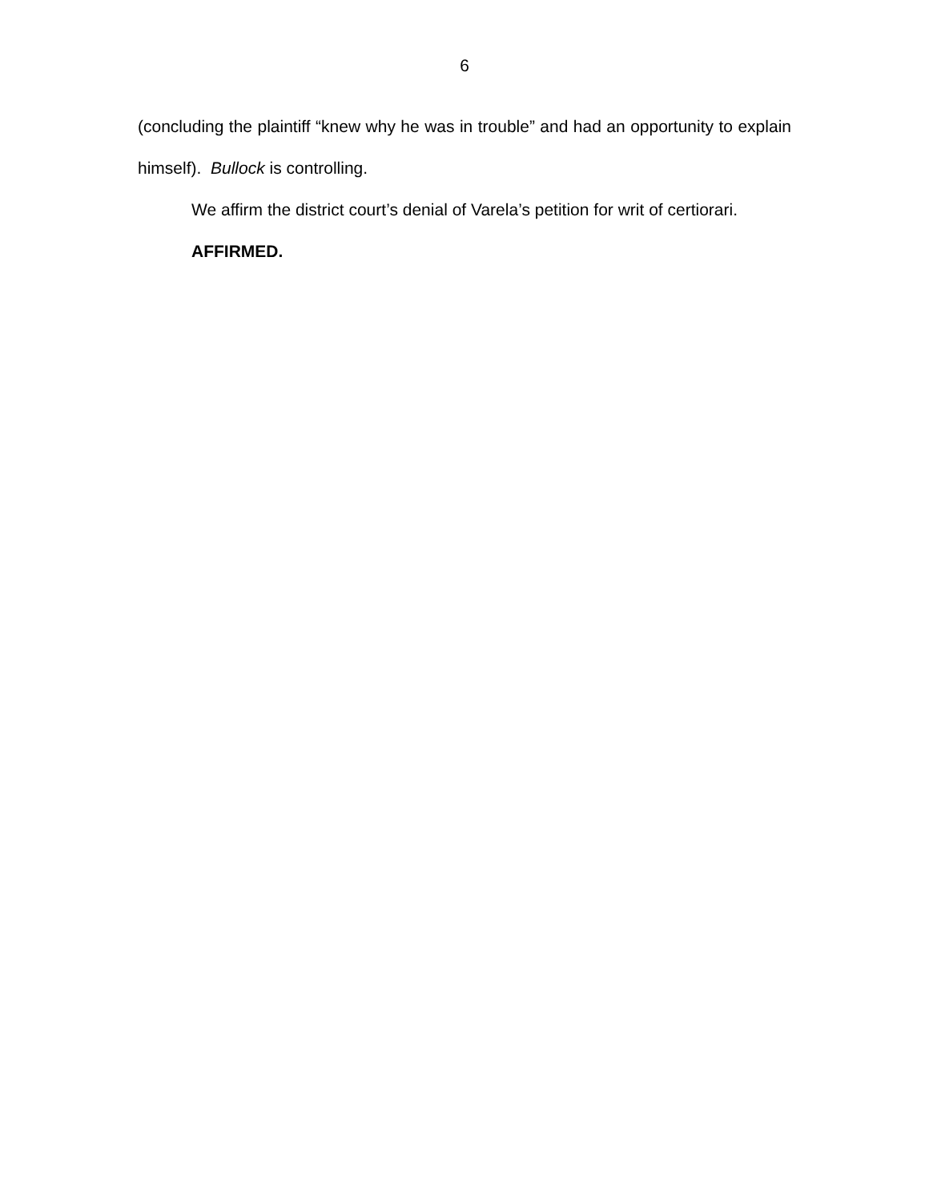6
(concluding the plaintiff “knew why he was in trouble” and had an opportunity to explain himself). Bullock is controlling.
We affirm the district court’s denial of Varela’s petition for writ of certiorari.
AFFIRMED.